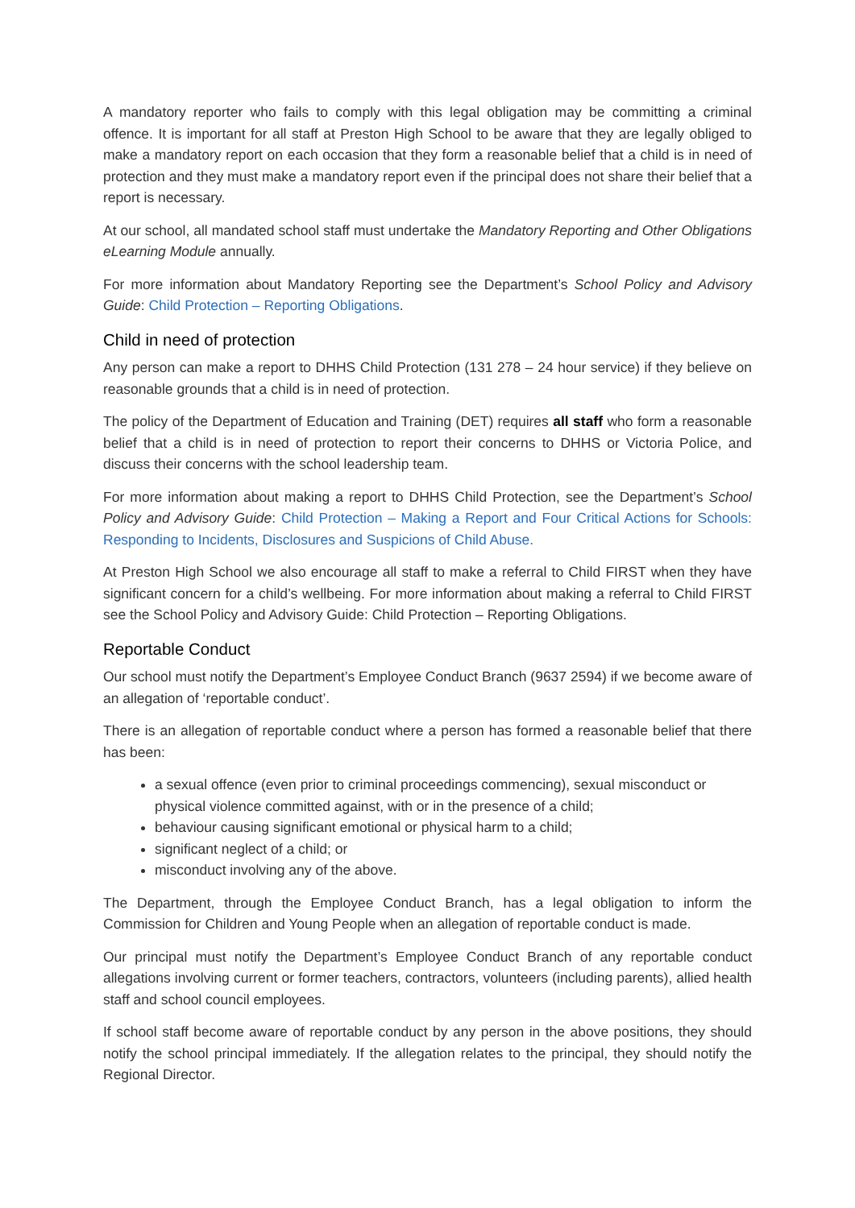A mandatory reporter who fails to comply with this legal obligation may be committing a criminal offence. It is important for all staff at Preston High School to be aware that they are legally obliged to make a mandatory report on each occasion that they form a reasonable belief that a child is in need of protection and they must make a mandatory report even if the principal does not share their belief that a report is necessary.
At our school, all mandated school staff must undertake the Mandatory Reporting and Other Obligations eLearning Module annually.
For more information about Mandatory Reporting see the Department’s School Policy and Advisory Guide: Child Protection – Reporting Obligations.
Child in need of protection
Any person can make a report to DHHS Child Protection (131 278 – 24 hour service) if they believe on reasonable grounds that a child is in need of protection.
The policy of the Department of Education and Training (DET) requires all staff who form a reasonable belief that a child is in need of protection to report their concerns to DHHS or Victoria Police, and discuss their concerns with the school leadership team.
For more information about making a report to DHHS Child Protection, see the Department’s School Policy and Advisory Guide: Child Protection – Making a Report and Four Critical Actions for Schools: Responding to Incidents, Disclosures and Suspicions of Child Abuse.
At Preston High School we also encourage all staff to make a referral to Child FIRST when they have significant concern for a child’s wellbeing. For more information about making a referral to Child FIRST see the School Policy and Advisory Guide: Child Protection – Reporting Obligations.
Reportable Conduct
Our school must notify the Department’s Employee Conduct Branch (9637 2594) if we become aware of an allegation of ‘reportable conduct’.
There is an allegation of reportable conduct where a person has formed a reasonable belief that there has been:
a sexual offence (even prior to criminal proceedings commencing), sexual misconduct or physical violence committed against, with or in the presence of a child;
behaviour causing significant emotional or physical harm to a child;
significant neglect of a child; or
misconduct involving any of the above.
The Department, through the Employee Conduct Branch, has a legal obligation to inform the Commission for Children and Young People when an allegation of reportable conduct is made.
Our principal must notify the Department’s Employee Conduct Branch of any reportable conduct allegations involving current or former teachers, contractors, volunteers (including parents), allied health staff and school council employees.
If school staff become aware of reportable conduct by any person in the above positions, they should notify the school principal immediately. If the allegation relates to the principal, they should notify the Regional Director.